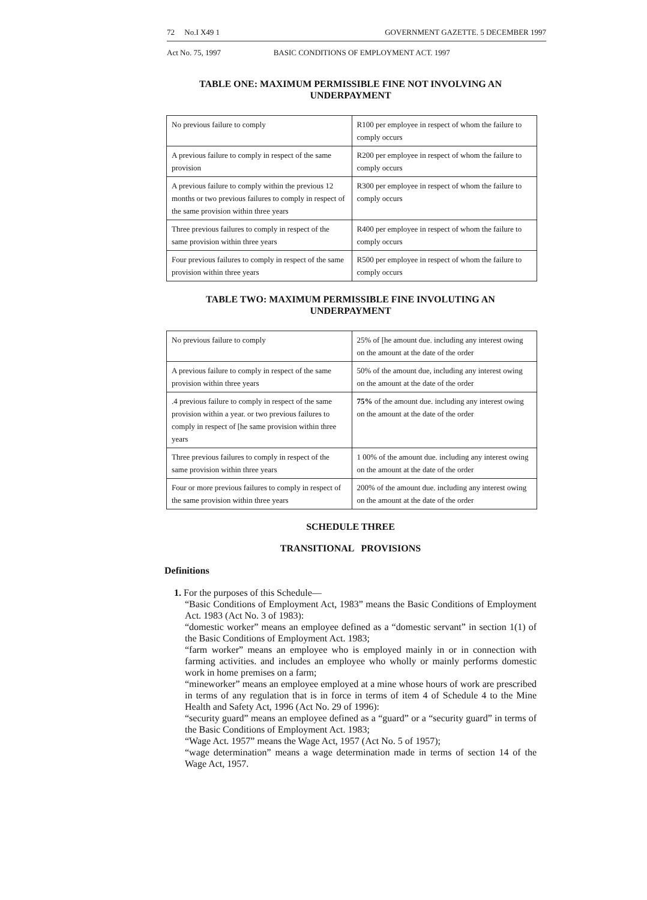72 No.I X49 1 GOVERNMENT GAZETTE. 5 DECEMBER 1997
Act No. 75, 1997 BASIC CONDITIONS OF EMPLOYMENT ACT. 1997
TABLE ONE: MAXIMUM PERMISSIBLE FINE NOT INVOLVING AN UNDERPAYMENT
| No previous failure to comply | R100 per employee in respect of whom the failure to comply occurs |
| A previous failure to comply in respect of the same provision | R200 per employee in respect of whom the failure to comply occurs |
| A previous failure to comply within the previous 12 months or two previous failures to comply in respect of the same provision within three years | R300 per employee in respect of whom the failure to comply occurs |
| Three previous failures to comply in respect of the same provision within three years | R400 per employee in respect of whom the failure to comply occurs |
| Four previous failures to comply in respect of the same provision within three years | R500 per employee in respect of whom the failure to comply occurs |
TABLE TWO: MAXIMUM PERMISSIBLE FINE INVOLUTING AN UNDERPAYMENT
| No previous failure to comply | 25% of [he amount due. including any interest owing on the amount at the date of the order |
| A previous failure to comply in respect of the same provision within three years | 50% of the amount due, including any interest owing on the amount at the date of the order |
| .4 previous failure to comply in respect of the same provision within a year. or two previous failures to comply in respect of [he same provision within three years | 75% of the amount due. including any interest owing on the amount at the date of the order |
| Three previous failures to comply in respect of the same provision within three years | 1 00% of the amount due. including any interest owing on the amount at the date of the order |
| Four or more previous failures to comply in respect of the same provision within three years | 200% of the amount due. including any interest owing on the amount at the date of the order |
SCHEDULE THREE
TRANSITIONAL PROVISIONS
Definitions
1. For the purposes of this Schedule—
“Basic Conditions of Employment Act, 1983” means the Basic Conditions of Employment Act. 1983 (Act No. 3 of 1983):
“domestic worker” means an employee defined as a “domestic servant” in section 1(1) of the Basic Conditions of Employment Act. 1983;
“farm worker” means an employee who is employed mainly in or in connection with farming activities. and includes an employee who wholly or mainly performs domestic work in home premises on a farm;
“mineworker” means an employee employed at a mine whose hours of work are prescribed in terms of any regulation that is in force in terms of item 4 of Schedule 4 to the Mine Health and Safety Act, 1996 (Act No. 29 of 1996):
“security guard” means an employee defined as a “guard” or a “security guard” in terms of the Basic Conditions of Employment Act. 1983;
“Wage Act. 1957” means the Wage Act, 1957 (Act No. 5 of 1957);
“wage determination” means a wage determination made in terms of section 14 of the Wage Act, 1957.